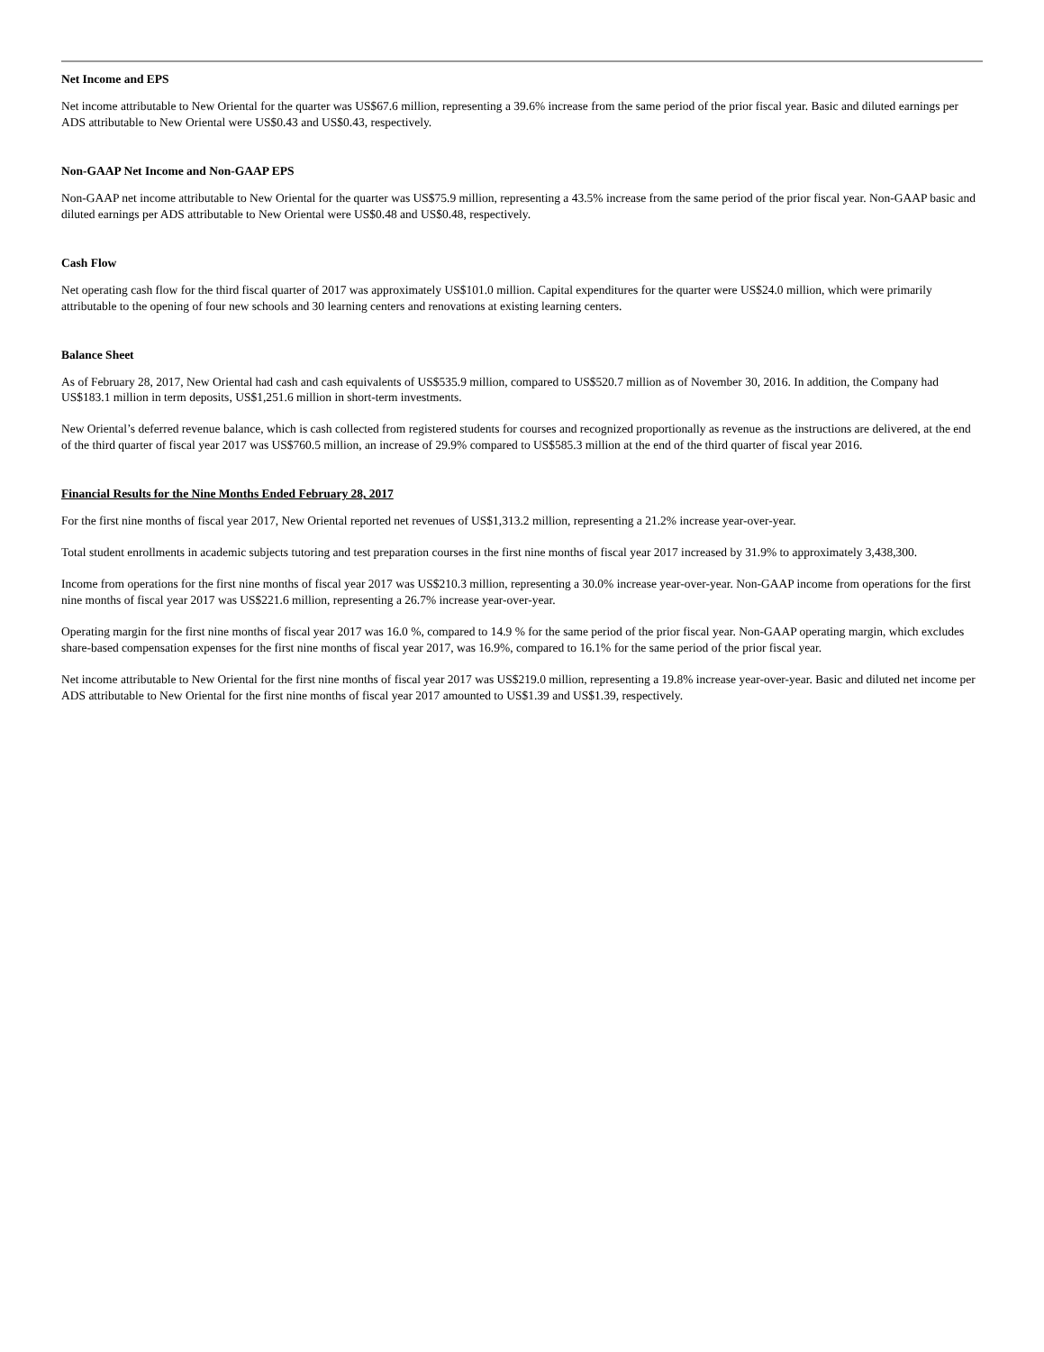Net Income and EPS
Net income attributable to New Oriental for the quarter was US$67.6 million, representing a 39.6% increase from the same period of the prior fiscal year. Basic and diluted earnings per ADS attributable to New Oriental were US$0.43 and US$0.43, respectively.
Non-GAAP Net Income and Non-GAAP EPS
Non-GAAP net income attributable to New Oriental for the quarter was US$75.9 million, representing a 43.5% increase from the same period of the prior fiscal year. Non-GAAP basic and diluted earnings per ADS attributable to New Oriental were US$0.48 and US$0.48, respectively.
Cash Flow
Net operating cash flow for the third fiscal quarter of 2017 was approximately US$101.0 million. Capital expenditures for the quarter were US$24.0 million, which were primarily attributable to the opening of four new schools and 30 learning centers and renovations at existing learning centers.
Balance Sheet
As of February 28, 2017, New Oriental had cash and cash equivalents of US$535.9 million, compared to US$520.7 million as of November 30, 2016. In addition, the Company had US$183.1 million in term deposits, US$1,251.6 million in short-term investments.
New Oriental’s deferred revenue balance, which is cash collected from registered students for courses and recognized proportionally as revenue as the instructions are delivered, at the end of the third quarter of fiscal year 2017 was US$760.5 million, an increase of 29.9% compared to US$585.3 million at the end of the third quarter of fiscal year 2016.
Financial Results for the Nine Months Ended February 28, 2017
For the first nine months of fiscal year 2017, New Oriental reported net revenues of US$1,313.2 million, representing a 21.2% increase year-over-year.
Total student enrollments in academic subjects tutoring and test preparation courses in the first nine months of fiscal year 2017 increased by 31.9% to approximately 3,438,300.
Income from operations for the first nine months of fiscal year 2017 was US$210.3 million, representing a 30.0% increase year-over-year. Non-GAAP income from operations for the first nine months of fiscal year 2017 was US$221.6 million, representing a 26.7% increase year-over-year.
Operating margin for the first nine months of fiscal year 2017 was 16.0 %, compared to 14.9 % for the same period of the prior fiscal year. Non-GAAP operating margin, which excludes share-based compensation expenses for the first nine months of fiscal year 2017, was 16.9%, compared to 16.1% for the same period of the prior fiscal year.
Net income attributable to New Oriental for the first nine months of fiscal year 2017 was US$219.0 million, representing a 19.8% increase year-over-year. Basic and diluted net income per ADS attributable to New Oriental for the first nine months of fiscal year 2017 amounted to US$1.39 and US$1.39, respectively.